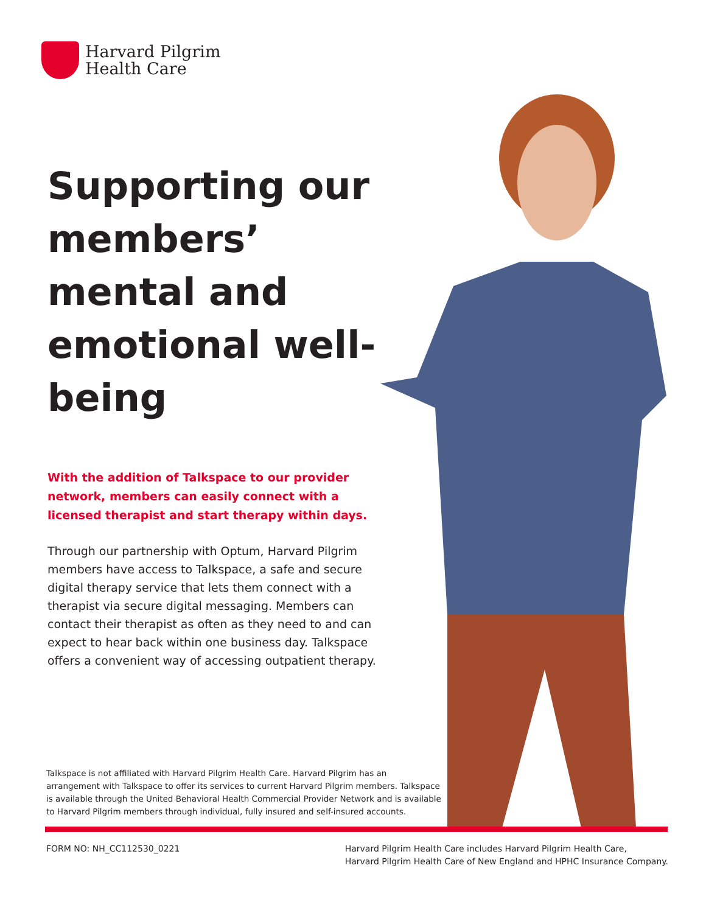Harvard Pilgrim
Health Care
Supporting our members’ mental and emotional well-being
With the addition of Talkspace to our provider network, members can easily connect with a licensed therapist and start therapy within days.
Through our partnership with Optum, Harvard Pilgrim members have access to Talkspace, a safe and secure digital therapy service that lets them connect with a therapist via secure digital messaging. Members can contact their therapist as often as they need to and can expect to hear back within one business day. Talkspace offers a convenient way of accessing outpatient therapy.
Talkspace is not affiliated with Harvard Pilgrim Health Care. Harvard Pilgrim has an arrangement with Talkspace to offer its services to current Harvard Pilgrim members. Talkspace is available through the United Behavioral Health Commercial Provider Network and is available to Harvard Pilgrim members through individual, fully insured and self-insured accounts.
FORM NO: NH_CC112530_0221 Harvard Pilgrim Health Care includes Harvard Pilgrim Health Care,
Harvard Pilgrim Health Care of New England and HPHC Insurance Company.